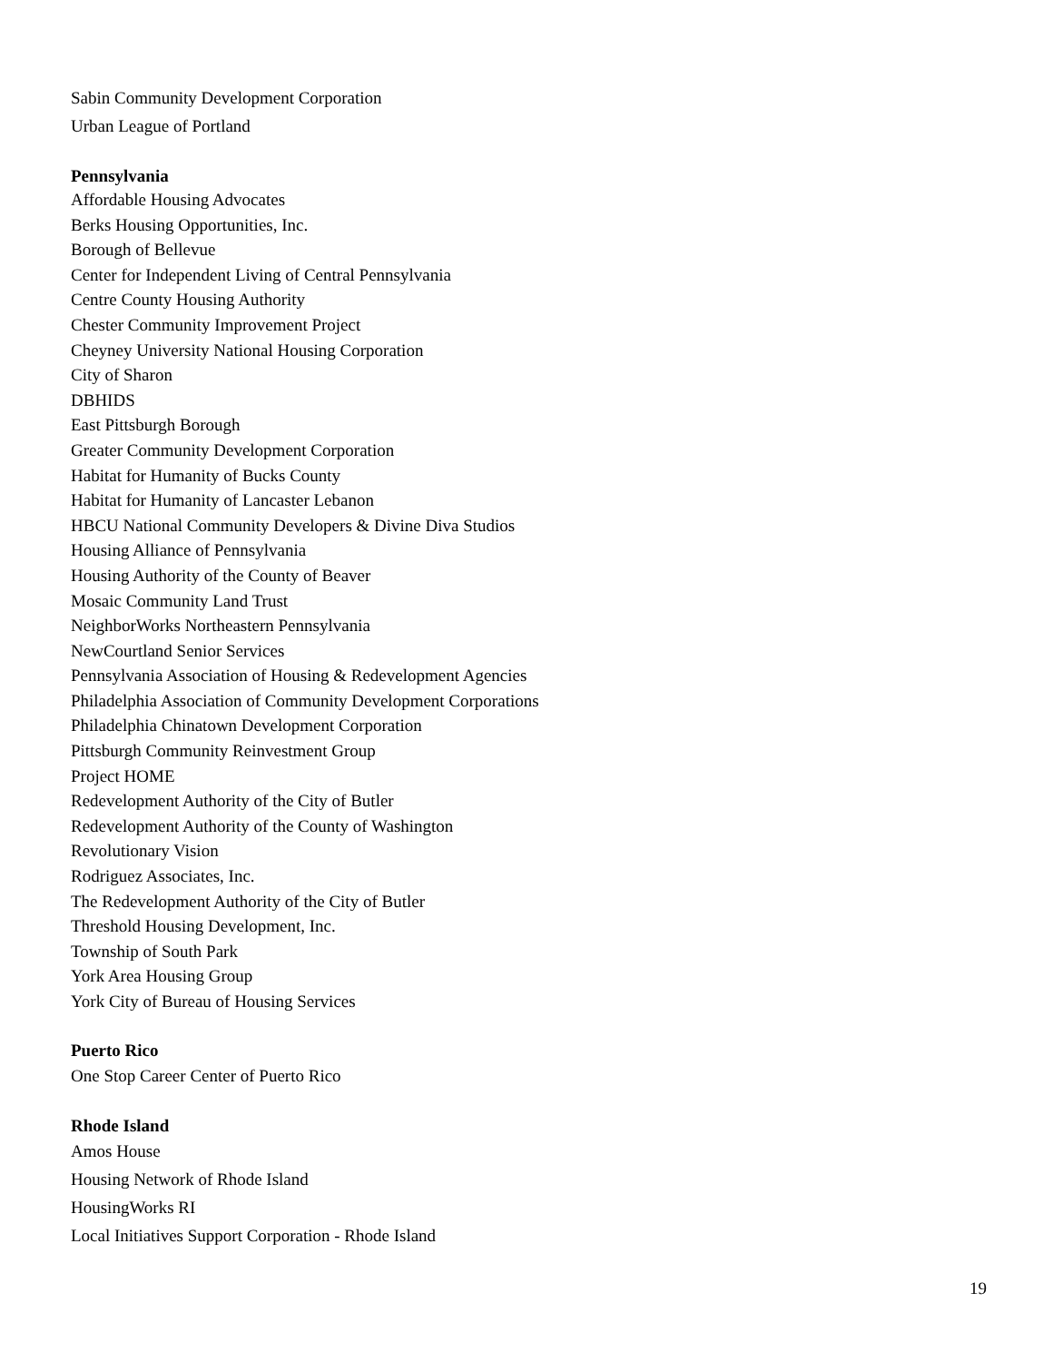Sabin Community Development Corporation
Urban League of Portland
Pennsylvania
Affordable Housing Advocates
Berks Housing Opportunities, Inc.
Borough of Bellevue
Center for Independent Living of Central Pennsylvania
Centre County Housing Authority
Chester Community Improvement Project
Cheyney University National Housing Corporation
City of Sharon
DBHIDS
East Pittsburgh Borough
Greater Community Development Corporation
Habitat for Humanity of Bucks County
Habitat for Humanity of Lancaster Lebanon
HBCU National Community Developers & Divine Diva Studios
Housing Alliance of Pennsylvania
Housing Authority of the County of Beaver
Mosaic Community Land Trust
NeighborWorks Northeastern Pennsylvania
NewCourtland Senior Services
Pennsylvania Association of Housing & Redevelopment Agencies
Philadelphia Association of Community Development Corporations
Philadelphia Chinatown Development Corporation
Pittsburgh Community Reinvestment Group
Project HOME
Redevelopment Authority of the City of Butler
Redevelopment Authority of the County of Washington
Revolutionary Vision
Rodriguez Associates, Inc.
The Redevelopment Authority of the City of Butler
Threshold Housing Development, Inc.
Township of South Park
York Area Housing Group
York City of Bureau of Housing Services
Puerto Rico
One Stop Career Center of Puerto Rico
Rhode Island
Amos House
Housing Network of Rhode Island
HousingWorks RI
Local Initiatives Support Corporation - Rhode Island
19